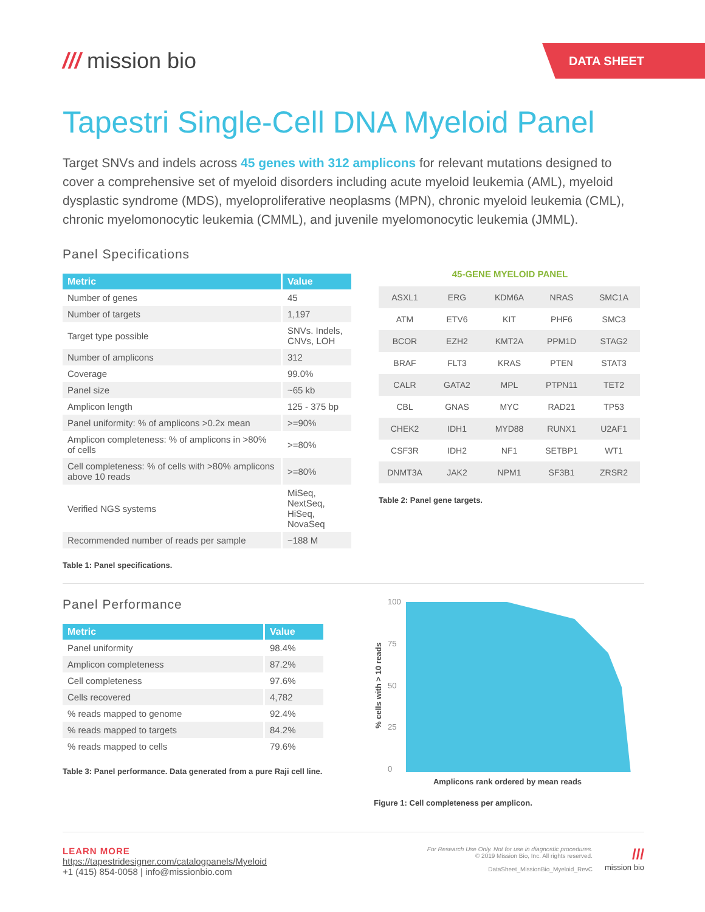/// mission bio
DATA SHEET
Tapestri Single-Cell DNA Myeloid Panel
Target SNVs and indels across 45 genes with 312 amplicons for relevant mutations designed to cover a comprehensive set of myeloid disorders including acute myeloid leukemia (AML), myeloid dysplastic syndrome (MDS), myeloproliferative neoplasms (MPN), chronic myeloid leukemia (CML), chronic myelomonocytic leukemia (CMML), and juvenile myelomonocytic leukemia (JMML).
Panel Specifications
| Metric | Value |
| --- | --- |
| Number of genes | 45 |
| Number of targets | 1,197 |
| Target type possible | SNVs. Indels, CNVs, LOH |
| Number of amplicons | 312 |
| Coverage | 99.0% |
| Panel size | ~65 kb |
| Amplicon length | 125 - 375 bp |
| Panel uniformity: % of amplicons >0.2x mean | >=90% |
| Amplicon completeness: % of amplicons in >80% of cells | >=80% |
| Cell completeness: % of cells with >80% amplicons above 10 reads | >=80% |
| Verified NGS systems | MiSeq, NextSeq, HiSeq, NovaSeq |
| Recommended number of reads per sample | ~188 M |
Table 1: Panel specifications.
45-GENE MYELOID PANEL
| ASXL1 | ERG | KDM6A | NRAS | SMC1A |
| ATM | ETV6 | KIT | PHF6 | SMC3 |
| BCOR | EZH2 | KMT2A | PPM1D | STAG2 |
| BRAF | FLT3 | KRAS | PTEN | STAT3 |
| CALR | GATA2 | MPL | PTPN11 | TET2 |
| CBL | GNAS | MYC | RAD21 | TP53 |
| CHEK2 | IDH1 | MYD88 | RUNX1 | U2AF1 |
| CSF3R | IDH2 | NF1 | SETBP1 | WT1 |
| DNMT3A | JAK2 | NPM1 | SF3B1 | ZRSR2 |
Table 2: Panel gene targets.
Panel Performance
| Metric | Value |
| --- | --- |
| Panel uniformity | 98.4% |
| Amplicon completeness | 87.2% |
| Cell completeness | 97.6% |
| Cells recovered | 4,782 |
| % reads mapped to genome | 92.4% |
| % reads mapped to targets | 84.2% |
| % reads mapped to cells | 79.6% |
Table 3: Panel performance. Data generated from a pure Raji cell line.
% cells with > 10 reads
100
75
50
25
0
Amplicons rank ordered by mean reads
Figure 1: Cell completeness per amplicon.
LEARN MORE
https://tapestridesigner.com/catalogpanels/Myeloid
+1 (415) 854-0058 | info@missionbio.com
For Research Use Only. Not for use in diagnostic procedures.
© 2019 Mission Bio, Inc. All rights reserved.
DataSheet_MissionBio_Myeloid_RevC
///
mission bio